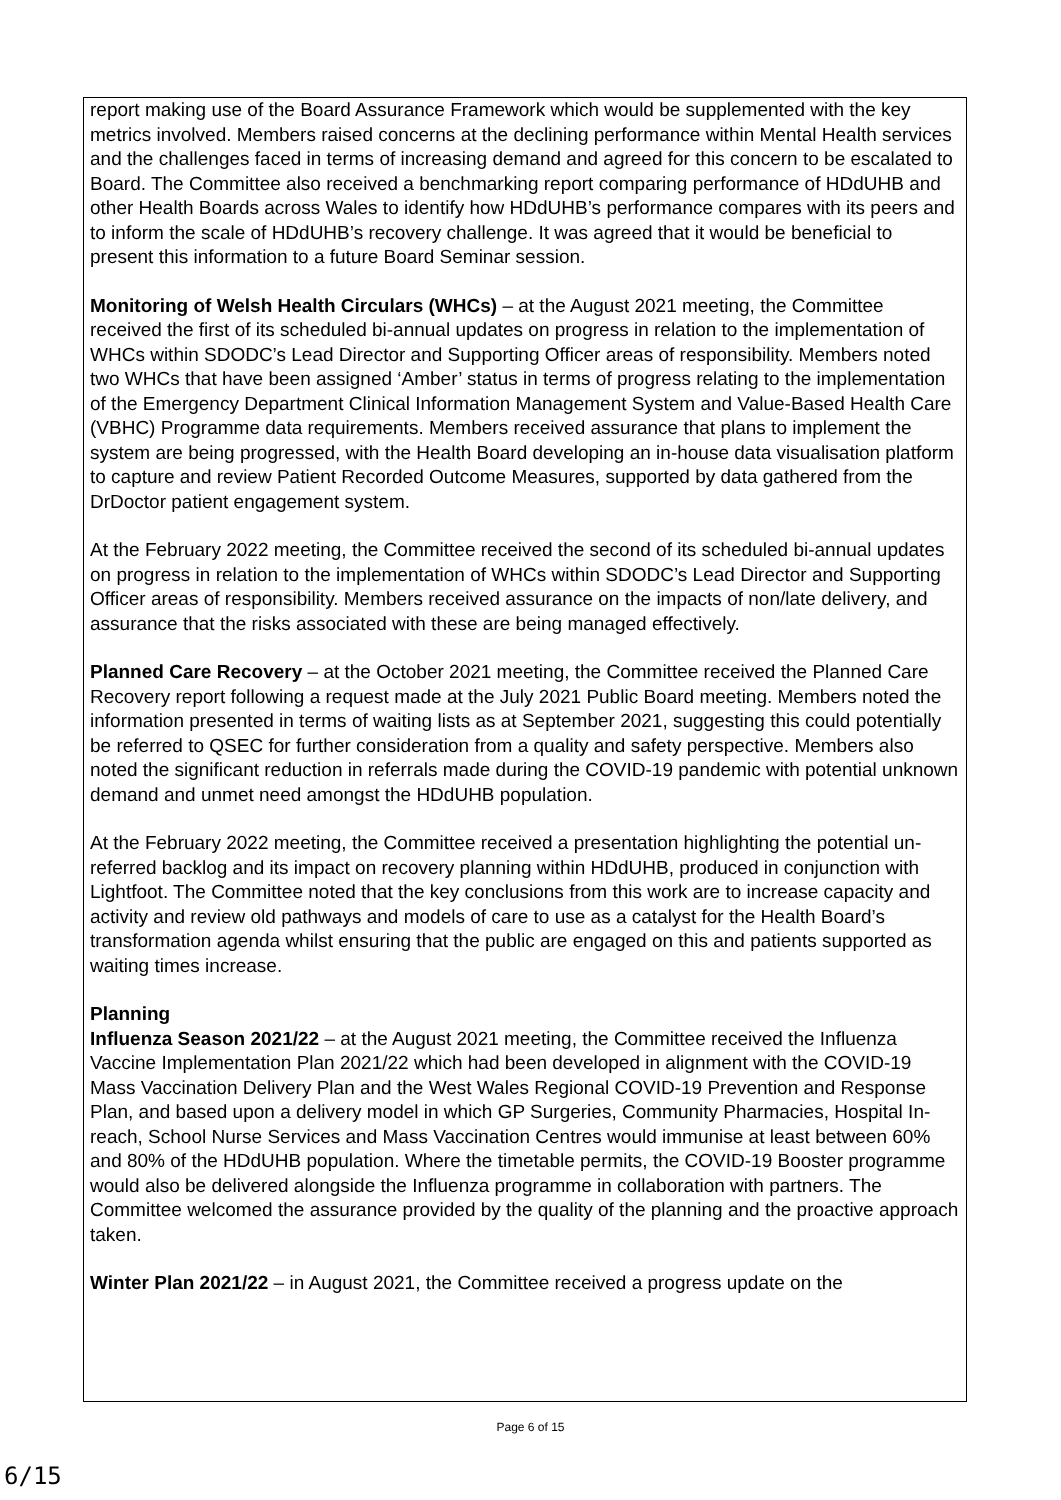report making use of the Board Assurance Framework which would be supplemented with the key metrics involved. Members raised concerns at the declining performance within Mental Health services and the challenges faced in terms of increasing demand and agreed for this concern to be escalated to Board. The Committee also received a benchmarking report comparing performance of HDdUHB and other Health Boards across Wales to identify how HDdUHB’s performance compares with its peers and to inform the scale of HDdUHB’s recovery challenge. It was agreed that it would be beneficial to present this information to a future Board Seminar session.
Monitoring of Welsh Health Circulars (WHCs) – at the August 2021 meeting, the Committee received the first of its scheduled bi-annual updates on progress in relation to the implementation of WHCs within SDODC’s Lead Director and Supporting Officer areas of responsibility. Members noted two WHCs that have been assigned ‘Amber’ status in terms of progress relating to the implementation of the Emergency Department Clinical Information Management System and Value-Based Health Care (VBHC) Programme data requirements. Members received assurance that plans to implement the system are being progressed, with the Health Board developing an in-house data visualisation platform to capture and review Patient Recorded Outcome Measures, supported by data gathered from the DrDoctor patient engagement system.
At the February 2022 meeting, the Committee received the second of its scheduled bi-annual updates on progress in relation to the implementation of WHCs within SDODC’s Lead Director and Supporting Officer areas of responsibility. Members received assurance on the impacts of non/late delivery, and assurance that the risks associated with these are being managed effectively.
Planned Care Recovery – at the October 2021 meeting, the Committee received the Planned Care Recovery report following a request made at the July 2021 Public Board meeting. Members noted the information presented in terms of waiting lists as at September 2021, suggesting this could potentially be referred to QSEC for further consideration from a quality and safety perspective. Members also noted the significant reduction in referrals made during the COVID-19 pandemic with potential unknown demand and unmet need amongst the HDdUHB population.
At the February 2022 meeting, the Committee received a presentation highlighting the potential un-referred backlog and its impact on recovery planning within HDdUHB, produced in conjunction with Lightfoot. The Committee noted that the key conclusions from this work are to increase capacity and activity and review old pathways and models of care to use as a catalyst for the Health Board’s transformation agenda whilst ensuring that the public are engaged on this and patients supported as waiting times increase.
Planning
Influenza Season 2021/22 – at the August 2021 meeting, the Committee received the Influenza Vaccine Implementation Plan 2021/22 which had been developed in alignment with the COVID-19 Mass Vaccination Delivery Plan and the West Wales Regional COVID-19 Prevention and Response Plan, and based upon a delivery model in which GP Surgeries, Community Pharmacies, Hospital In-reach, School Nurse Services and Mass Vaccination Centres would immunise at least between 60% and 80% of the HDdUHB population. Where the timetable permits, the COVID-19 Booster programme would also be delivered alongside the Influenza programme in collaboration with partners. The Committee welcomed the assurance provided by the quality of the planning and the proactive approach taken.
Winter Plan 2021/22 – in August 2021, the Committee received a progress update on the
Page 6 of 15
6/15